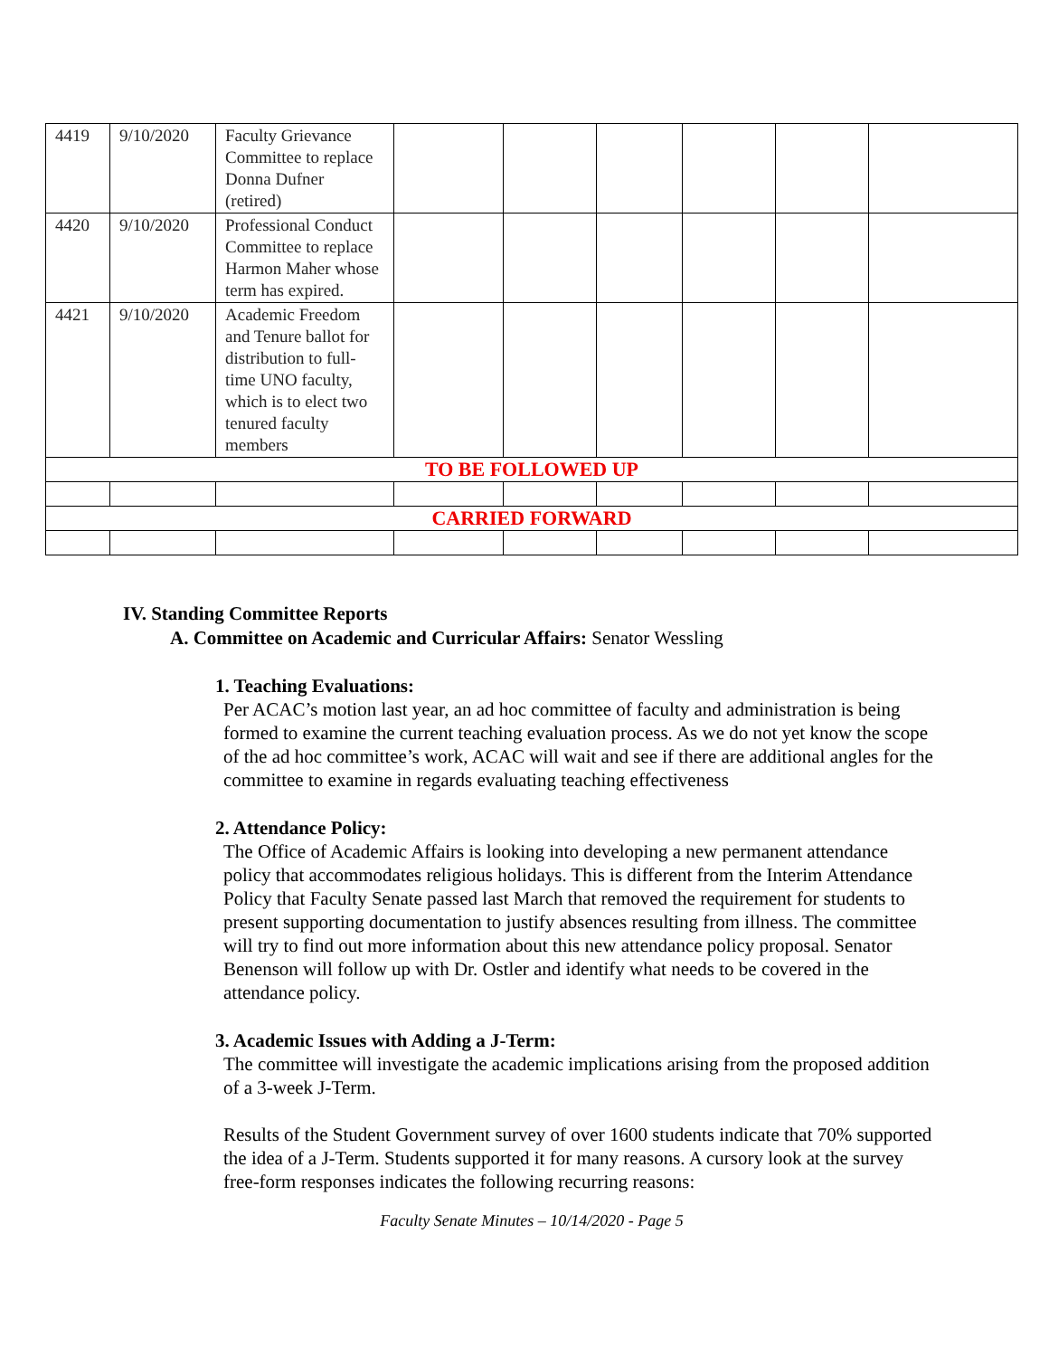| 4419 | 9/10/2020 | Faculty Grievance Committee to replace Donna Dufner (retired) | | | | | | |
| 4420 | 9/10/2020 | Professional Conduct Committee to replace Harmon Maher whose term has expired. | | | | | | |
| 4421 | 9/10/2020 | Academic Freedom and Tenure ballot for distribution to full-time UNO faculty, which is to elect two tenured faculty members | | | | | | |
| TO BE FOLLOWED UP | | | | | | | | |
| CARRIED FORWARD | | | | | | | | |
IV. Standing Committee Reports
A. Committee on Academic and Curricular Affairs: Senator Wessling
1. Teaching Evaluations:
Per ACAC’s motion last year, an ad hoc committee of faculty and administration is being formed to examine the current teaching evaluation process. As we do not yet know the scope of the ad hoc committee’s work, ACAC will wait and see if there are additional angles for the committee to examine in regards evaluating teaching effectiveness
2. Attendance Policy:
The Office of Academic Affairs is looking into developing a new permanent attendance policy that accommodates religious holidays. This is different from the Interim Attendance Policy that Faculty Senate passed last March that removed the requirement for students to present supporting documentation to justify absences resulting from illness. The committee will try to find out more information about this new attendance policy proposal. Senator Benenson will follow up with Dr. Ostler and identify what needs to be covered in the attendance policy.
3. Academic Issues with Adding a J-Term:
The committee will investigate the academic implications arising from the proposed addition of a 3-week J-Term.
Results of the Student Government survey of over 1600 students indicate that 70% supported the idea of a J-Term. Students supported it for many reasons. A cursory look at the survey free-form responses indicates the following recurring reasons:
Faculty Senate Minutes – 10/14/2020 - Page 5